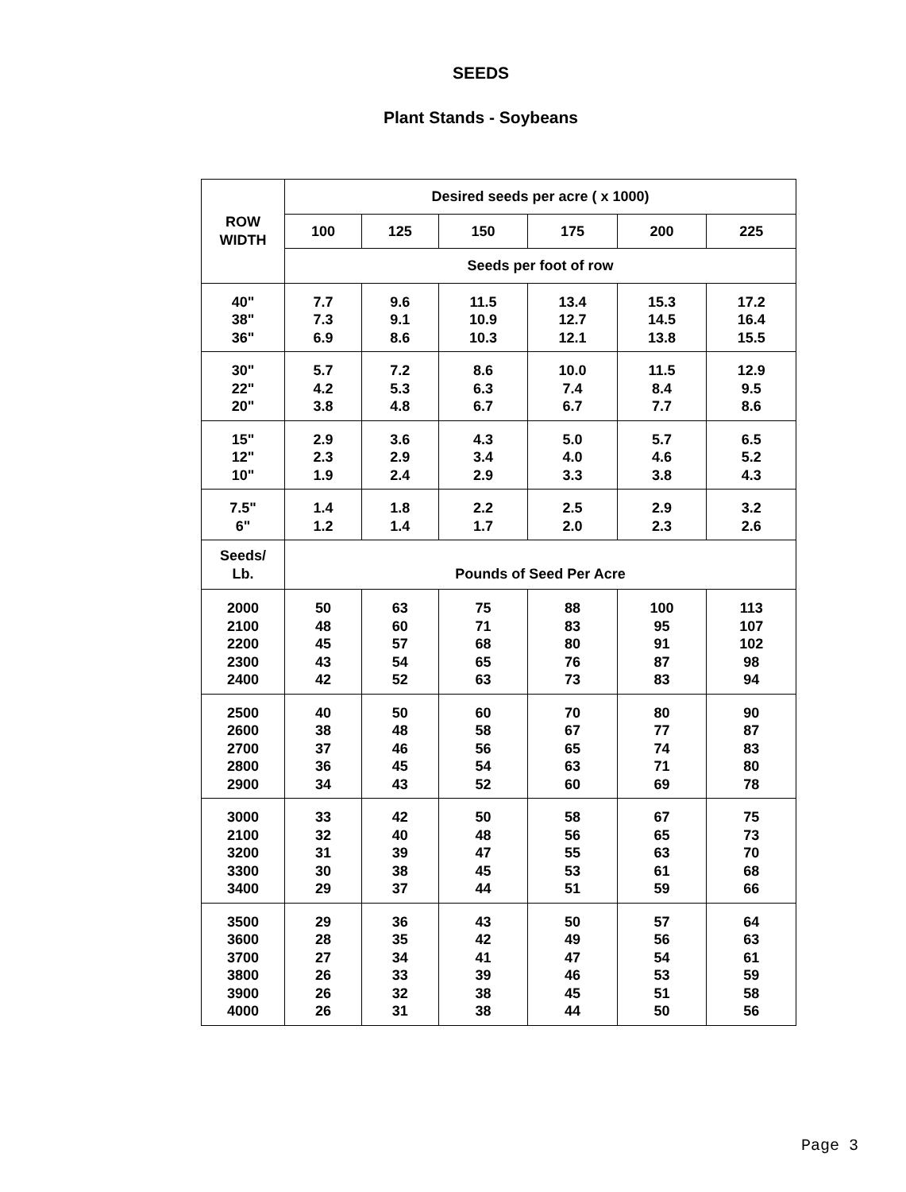SEEDS
Plant Stands - Soybeans
| ROW WIDTH | Desired seeds per acre ( x 1000) | | | | | |
| --- | --- | --- | --- | --- | --- | --- |
| | 100 | 125 | 150 | 175 | 200 | 225 |
| | Seeds per foot of row | | | | | |
| 40" 38" 36" | 7.7 7.3 6.9 | 9.6 9.1 8.6 | 11.5 10.9 10.3 | 13.4 12.7 12.1 | 15.3 14.5 13.8 | 17.2 16.4 15.5 |
| 30" 22" 20" | 5.7 4.2 3.8 | 7.2 5.3 4.8 | 8.6 6.3 6.7 | 10.0 7.4 6.7 | 11.5 8.4 7.7 | 12.9 9.5 8.6 |
| 15" 12" 10" | 2.9 2.3 1.9 | 3.6 2.9 2.4 | 4.3 3.4 2.9 | 5.0 4.0 3.3 | 5.7 4.6 3.8 | 6.5 5.2 4.3 |
| 7.5" 6" | 1.4 1.2 | 1.8 1.4 | 2.2 1.7 | 2.5 2.0 | 2.9 2.3 | 3.2 2.6 |
| Seeds/ Lb. | Pounds of Seed Per Acre | | | | | |
| 2000 2100 2200 2300 2400 | 50 48 45 43 42 | 63 60 57 54 52 | 75 71 68 65 63 | 88 83 80 76 73 | 100 95 91 87 83 | 113 107 102 98 94 |
| 2500 2600 2700 2800 2900 | 40 38 37 36 34 | 50 48 46 45 43 | 60 58 56 54 52 | 70 67 65 63 60 | 80 77 74 71 69 | 90 87 83 80 78 |
| 3000 2100 3200 3300 3400 | 33 32 31 30 29 | 42 40 39 38 37 | 50 48 47 45 44 | 58 56 55 53 51 | 67 65 63 61 59 | 75 73 70 68 66 |
| 3500 3600 3700 3800 3900 4000 | 29 28 27 26 26 26 | 36 35 34 33 32 31 | 43 42 41 39 38 38 | 50 49 47 46 45 44 | 57 56 54 53 51 50 | 64 63 61 59 58 56 |
Page 3